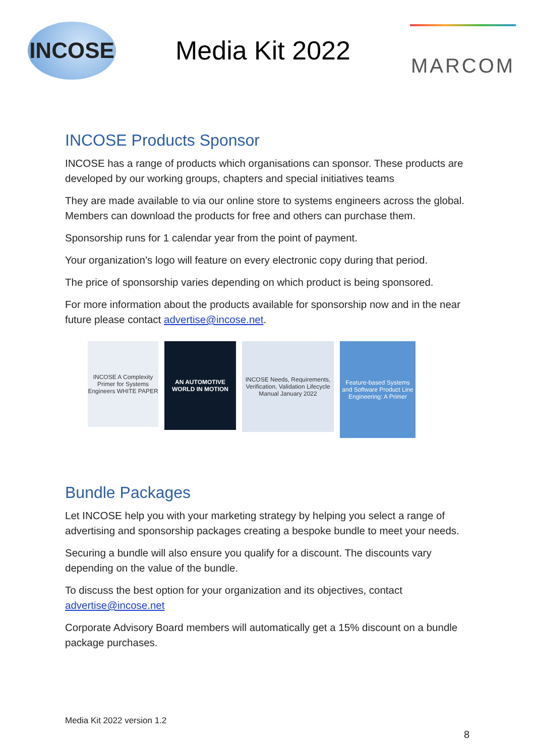INCOSE
Media Kit 2022
MARCOM
INCOSE Products Sponsor
INCOSE has a range of products which organisations can sponsor. These products are developed by our working groups, chapters and special initiatives teams
They are made available to via our online store to systems engineers across the global. Members can download the products for free and others can purchase them.
Sponsorship runs for 1 calendar year from the point of payment.
Your organization’s logo will feature on every electronic copy during that period.
The price of sponsorship varies depending on which product is being sponsored.
For more information about the products available for sponsorship now and in the near future please contact advertise@incose.net.
INCOSE A Complexity Primer for Systems Engineers WHITE PAPER
AN AUTOMOTIVE WORLD IN MOTION
INCOSE Needs, Requirements, Verification, Validation Lifecycle Manual January 2022
Feature-based Systems and Software Product Line Engineering: A Primer
Bundle Packages
Let INCOSE help you with your marketing strategy by helping you select a range of advertising and sponsorship packages creating a bespoke bundle to meet your needs.
Securing a bundle will also ensure you qualify for a discount. The discounts vary depending on the value of the bundle.
To discuss the best option for your organization and its objectives, contact advertise@incose.net
Corporate Advisory Board members will automatically get a 15% discount on a bundle package purchases.
Media Kit 2022 version 1.2
8